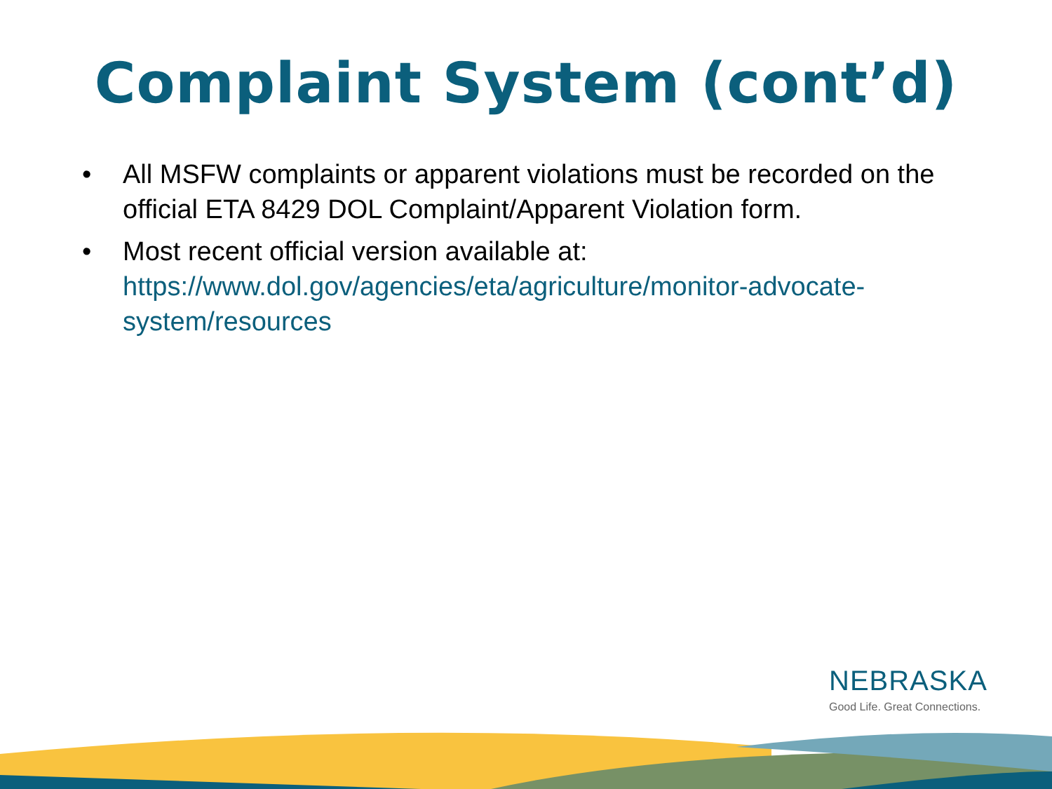Complaint System (cont’d)
• All MSFW complaints or apparent violations must be recorded on the official ETA 8429 DOL Complaint/Apparent Violation form.
• Most recent official version available at: https://www.dol.gov/agencies/eta/agriculture/monitor-advocate-system/resources
NEBRASKA
Good Life. Great Connections.